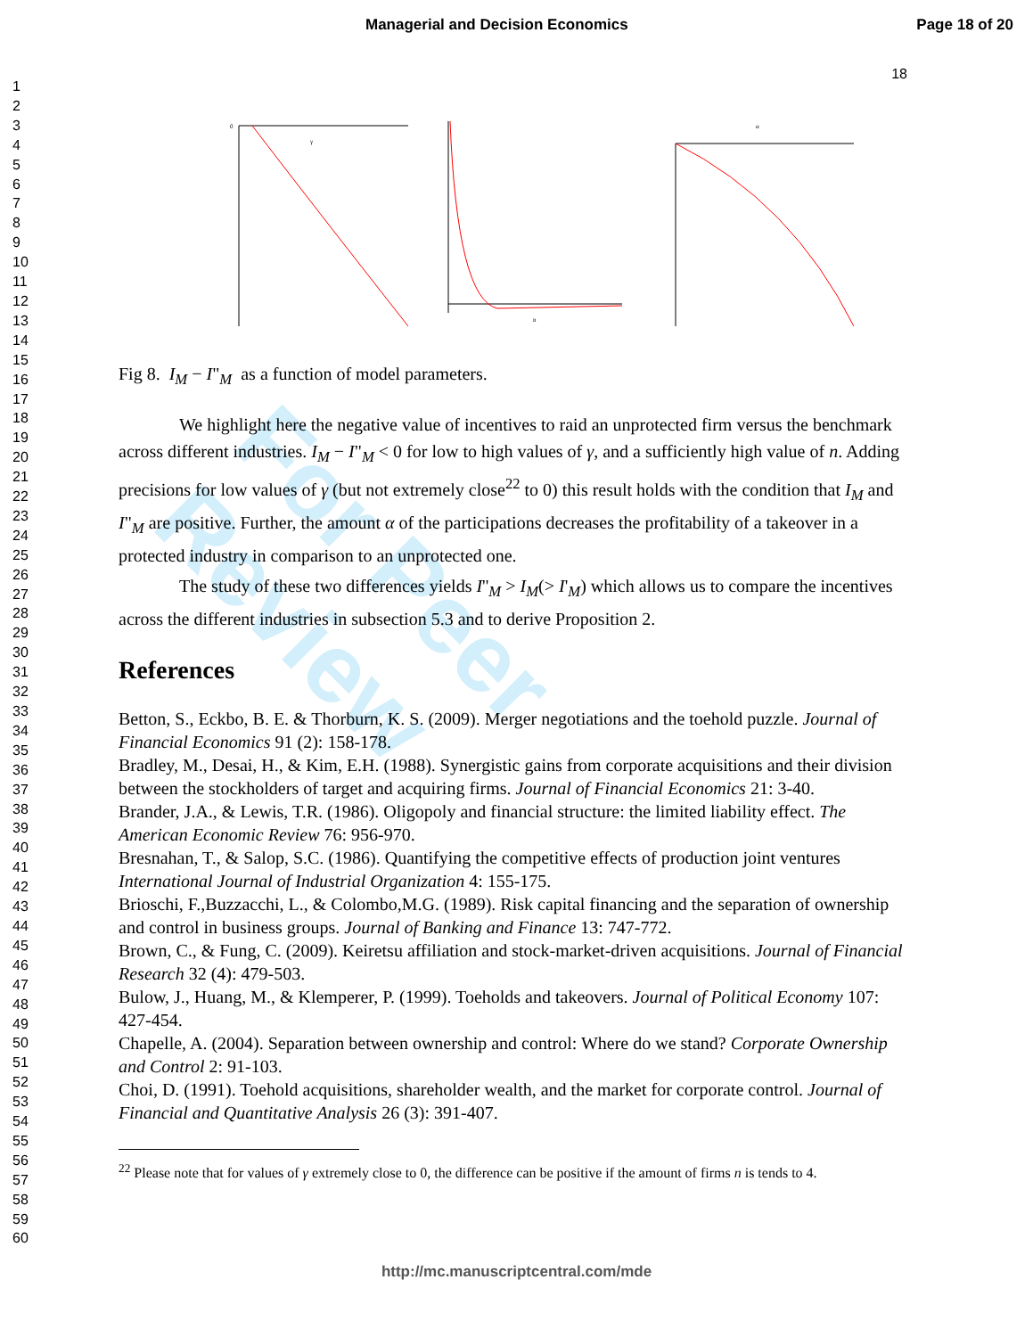For Peer Review
Managerial and Decision Economics Page 18 of 20
1
2
3
4
5
6
7
8
9
10
11
12
13
14
15
16
17
18
19
20
21
22
23
24
25
26
27
28
29
30
31
32
33
34
35
36
37
38
39
40
41
42
43
44
45
46
47
48
49
50
51
52
53
54
55
56
57
58
59
60
18
0
γ
n
α
Fig 8. I<sub>M</sub> − I"<sub>M</sub> as a function of model parameters.
We highlight here the negative value of incentives to raid an unprotected firm versus the benchmark across different industries. I<sub>M</sub> − I"<sub>M</sub> < 0 for low to high values of γ, and a sufficiently high value of n. Adding precisions for low values of γ (but not extremely close<sup>22</sup> to 0) this result holds with the condition that I<sub>M</sub> and I"<sub>M</sub> are positive. Further, the amount α of the participations decreases the profitability of a takeover in a protected industry in comparison to an unprotected one.
The study of these two differences yields I''<sub>M</sub> > I<sub>M</sub>(> I'<sub>M</sub>) which allows us to compare the incentives across the different industries in subsection 5.3 and to derive Proposition 2.
References
Betton, S., Eckbo, B. E. & Thorburn, K. S. (2009). Merger negotiations and the toehold puzzle. Journal of Financial Economics 91 (2): 158-178.
Bradley, M., Desai, H., & Kim, E.H. (1988). Synergistic gains from corporate acquisitions and their division between the stockholders of target and acquiring firms. Journal of Financial Economics 21: 3-40.
Brander, J.A., & Lewis, T.R. (1986). Oligopoly and financial structure: the limited liability effect. The American Economic Review 76: 956-970.
Bresnahan, T., & Salop, S.C. (1986). Quantifying the competitive effects of production joint ventures International Journal of Industrial Organization 4: 155-175.
Brioschi, F.,Buzzacchi, L., & Colombo,M.G. (1989). Risk capital financing and the separation of ownership and control in business groups. Journal of Banking and Finance 13: 747-772.
Brown, C., & Fung, C. (2009). Keiretsu affiliation and stock-market-driven acquisitions. Journal of Financial Research 32 (4): 479-503.
Bulow, J., Huang, M., & Klemperer, P. (1999). Toeholds and takeovers. Journal of Political Economy 107: 427-454.
Chapelle, A. (2004). Separation between ownership and control: Where do we stand? Corporate Ownership and Control 2: 91-103.
Choi, D. (1991). Toehold acquisitions, shareholder wealth, and the market for corporate control. Journal of Financial and Quantitative Analysis 26 (3): 391-407.
<sup>22</sup> Please note that for values of γ extremely close to 0, the difference can be positive if the amount of firms n is tends to 4.
http://mc.manuscriptcentral.com/mde